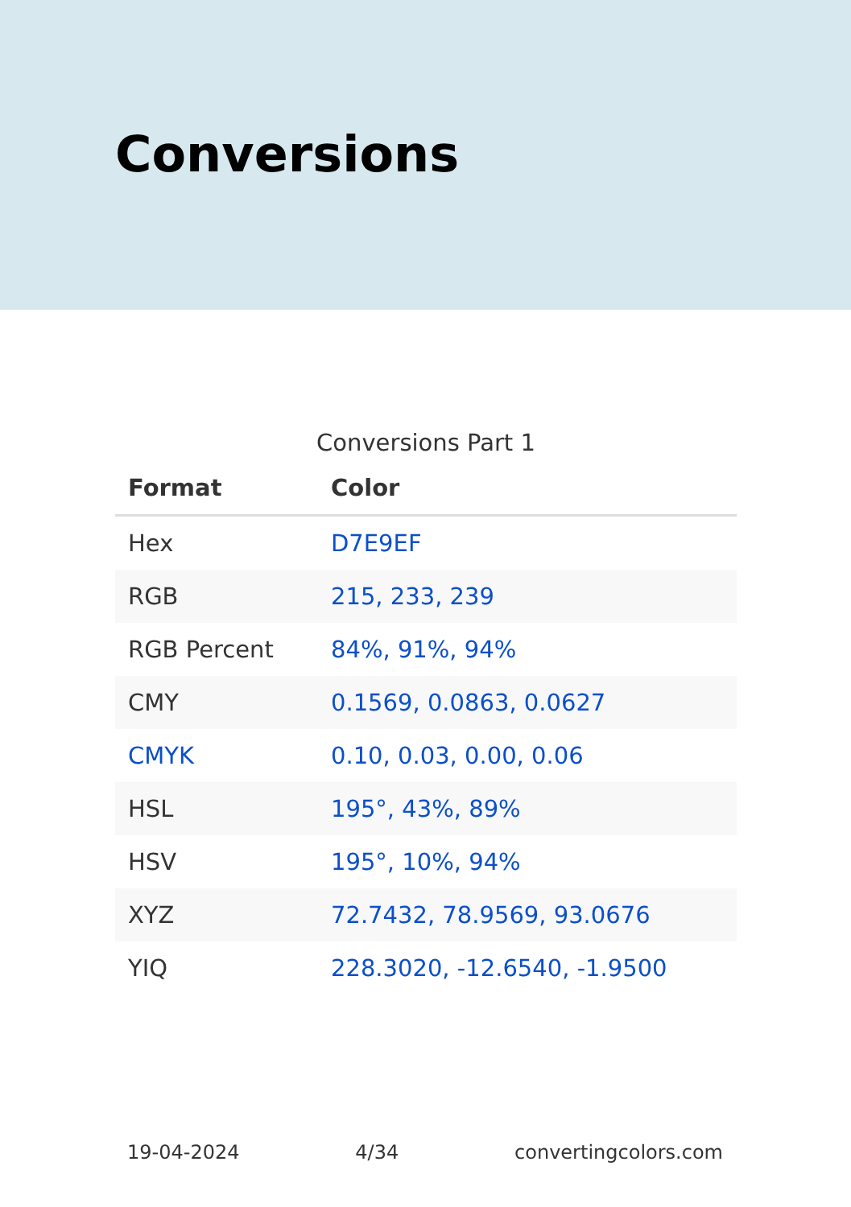Conversions
Conversions Part 1
| Format | Color |
| --- | --- |
| Hex | D7E9EF |
| RGB | 215, 233, 239 |
| RGB Percent | 84%, 91%, 94% |
| CMY | 0.1569, 0.0863, 0.0627 |
| CMYK | 0.10, 0.03, 0.00, 0.06 |
| HSL | 195°, 43%, 89% |
| HSV | 195°, 10%, 94% |
| XYZ | 72.7432, 78.9569, 93.0676 |
| YIQ | 228.3020, -12.6540, -1.9500 |
19-04-2024 4/34 convertingcolors.com